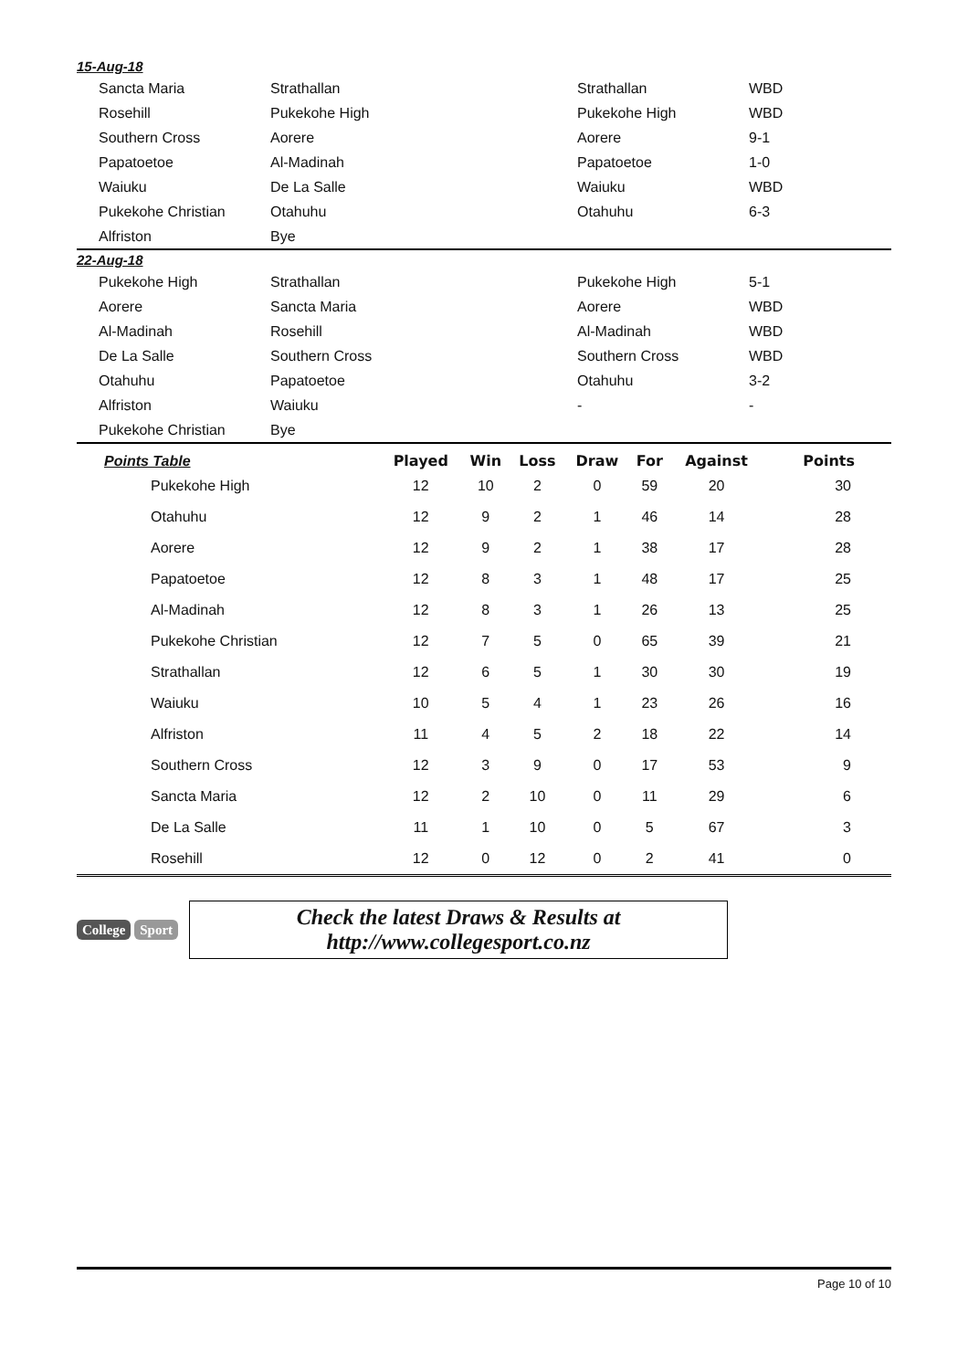15-Aug-18
| | Sancta Maria | Strathallan | Strathallan | WBD |
| | Rosehill | Pukekohe High | Pukekohe High | WBD |
| | Southern Cross | Aorere | Aorere | 9-1 |
| | Papatoetoe | Al-Madinah | Papatoetoe | 1-0 |
| | Waiuku | De La Salle | Waiuku | WBD |
| | Pukekohe Christian | Otahuhu | Otahuhu | 6-3 |
| | Alfriston | Bye | | |
22-Aug-18
| | Pukekohe High | Strathallan | Pukekohe High | 5-1 |
| | Aorere | Sancta Maria | Aorere | WBD |
| | Al-Madinah | Rosehill | Al-Madinah | WBD |
| | De La Salle | Southern Cross | Southern Cross | WBD |
| | Otahuhu | Papatoetoe | Otahuhu | 3-2 |
| | Alfriston | Waiuku | - | - |
| | Pukekohe Christian | Bye | | |
| Points Table | | Played | Win | Loss | Draw | For | Against | Points |
| --- | --- | --- | --- | --- | --- | --- | --- | --- |
| | Pukekohe High | 12 | 10 | 2 | 0 | 59 | 20 | 30 |
| | Otahuhu | 12 | 9 | 2 | 1 | 46 | 14 | 28 |
| | Aorere | 12 | 9 | 2 | 1 | 38 | 17 | 28 |
| | Papatoetoe | 12 | 8 | 3 | 1 | 48 | 17 | 25 |
| | Al-Madinah | 12 | 8 | 3 | 1 | 26 | 13 | 25 |
| | Pukekohe Christian | 12 | 7 | 5 | 0 | 65 | 39 | 21 |
| | Strathallan | 12 | 6 | 5 | 1 | 30 | 30 | 19 |
| | Waiuku | 10 | 5 | 4 | 1 | 23 | 26 | 16 |
| | Alfriston | 11 | 4 | 5 | 2 | 18 | 22 | 14 |
| | Southern Cross | 12 | 3 | 9 | 0 | 17 | 53 | 9 |
| | Sancta Maria | 12 | 2 | 10 | 0 | 11 | 29 | 6 |
| | De La Salle | 11 | 1 | 10 | 0 | 5 | 67 | 3 |
| | Rosehill | 12 | 0 | 12 | 0 | 2 | 41 | 0 |
College Sport
Check the latest Draws & Results at
http://www.collegesport.co.nz
Page 10 of 10